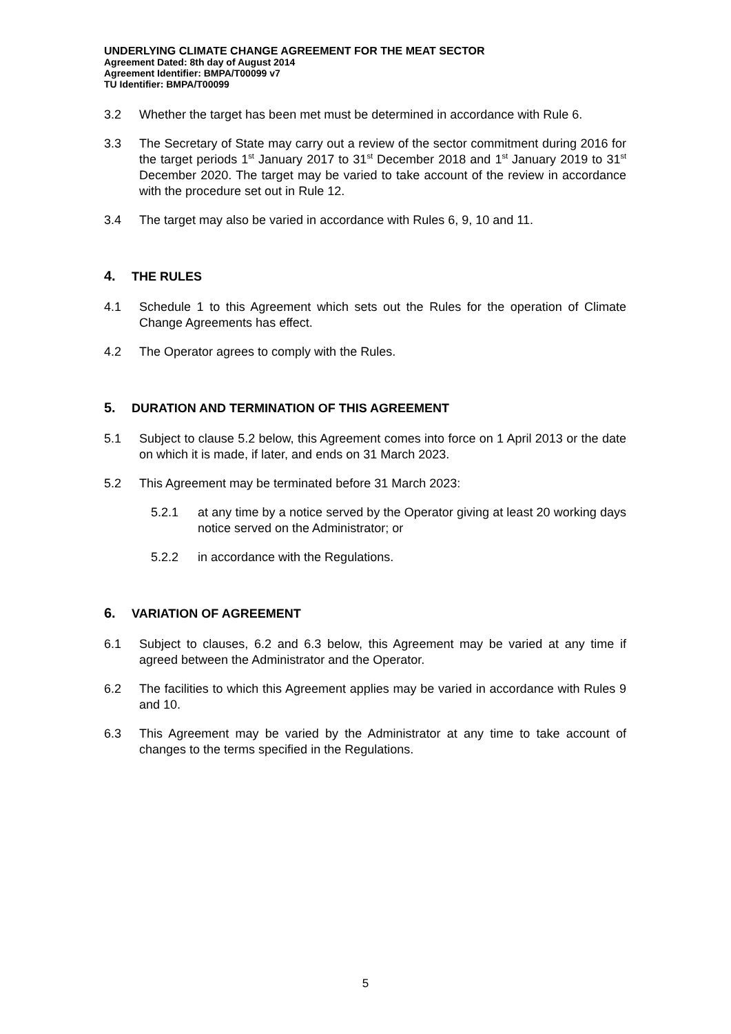UNDERLYING CLIMATE CHANGE AGREEMENT FOR THE MEAT SECTOR
Agreement Dated: 8th day of August 2014
Agreement Identifier: BMPA/T00099 v7
TU Identifier: BMPA/T00099
3.2 Whether the target has been met must be determined in accordance with Rule 6.
3.3 The Secretary of State may carry out a review of the sector commitment during 2016 for the target periods 1<sup>st</sup> January 2017 to 31<sup>st</sup> December 2018 and 1<sup>st</sup> January 2019 to 31<sup>st</sup> December 2020. The target may be varied to take account of the review in accordance with the procedure set out in Rule 12.
3.4 The target may also be varied in accordance with Rules 6, 9, 10 and 11.
4. THE RULES
4.1 Schedule 1 to this Agreement which sets out the Rules for the operation of Climate Change Agreements has effect.
4.2 The Operator agrees to comply with the Rules.
5. DURATION AND TERMINATION OF THIS AGREEMENT
5.1 Subject to clause 5.2 below, this Agreement comes into force on 1 April 2013 or the date on which it is made, if later, and ends on 31 March 2023.
5.2 This Agreement may be terminated before 31 March 2023:
5.2.1 at any time by a notice served by the Operator giving at least 20 working days notice served on the Administrator; or
5.2.2 in accordance with the Regulations.
6. VARIATION OF AGREEMENT
6.1 Subject to clauses, 6.2 and 6.3 below, this Agreement may be varied at any time if agreed between the Administrator and the Operator.
6.2 The facilities to which this Agreement applies may be varied in accordance with Rules 9 and 10.
6.3 This Agreement may be varied by the Administrator at any time to take account of changes to the terms specified in the Regulations.
5